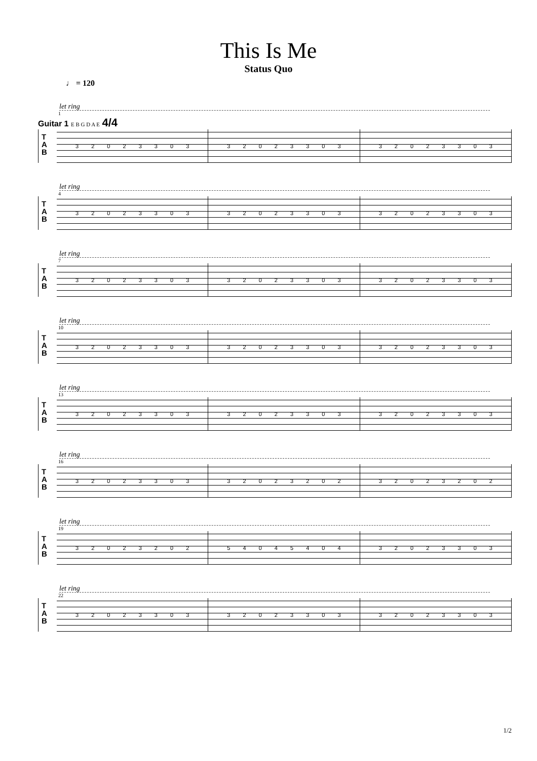This Is Me
Status Quo
♩ = 120
let ring
1
Guitar 1 E B G D A E 4/4
T
A
B
3 2 0 2 3 3 0 3 3 2 0 2 3 3 0 3 3 2 0 2 3 3 0 3
let ring
4
T
A
B
3 2 0 2 3 3 0 3 3 2 0 2 3 3 0 3 3 2 0 2 3 3 0 3
let ring
7
T
A
B
3 2 0 2 3 3 0 3 3 2 0 2 3 3 0 3 3 2 0 2 3 3 0 3
let ring
10
T
A
B
3 2 0 2 3 3 0 3 3 2 0 2 3 3 0 3 3 2 0 2 3 3 0 3
let ring
13
T
A
B
3 2 0 2 3 3 0 3 3 2 0 2 3 3 0 3 3 2 0 2 3 3 0 3
let ring
16
T
A
B
3 2 0 2 3 3 0 3 3 2 0 2 3 2 0 2 3 2 0 2 3 2 0 2
let ring
19
T
A
B
3 2 0 2 3 2 0 2 5 4 0 4 5 4 0 4 3 2 0 2 3 3 0 3
let ring
22
T
A
B
3 2 0 2 3 3 0 3 3 2 0 2 3 3 0 3 3 2 0 2 3 3 0 3
1/2